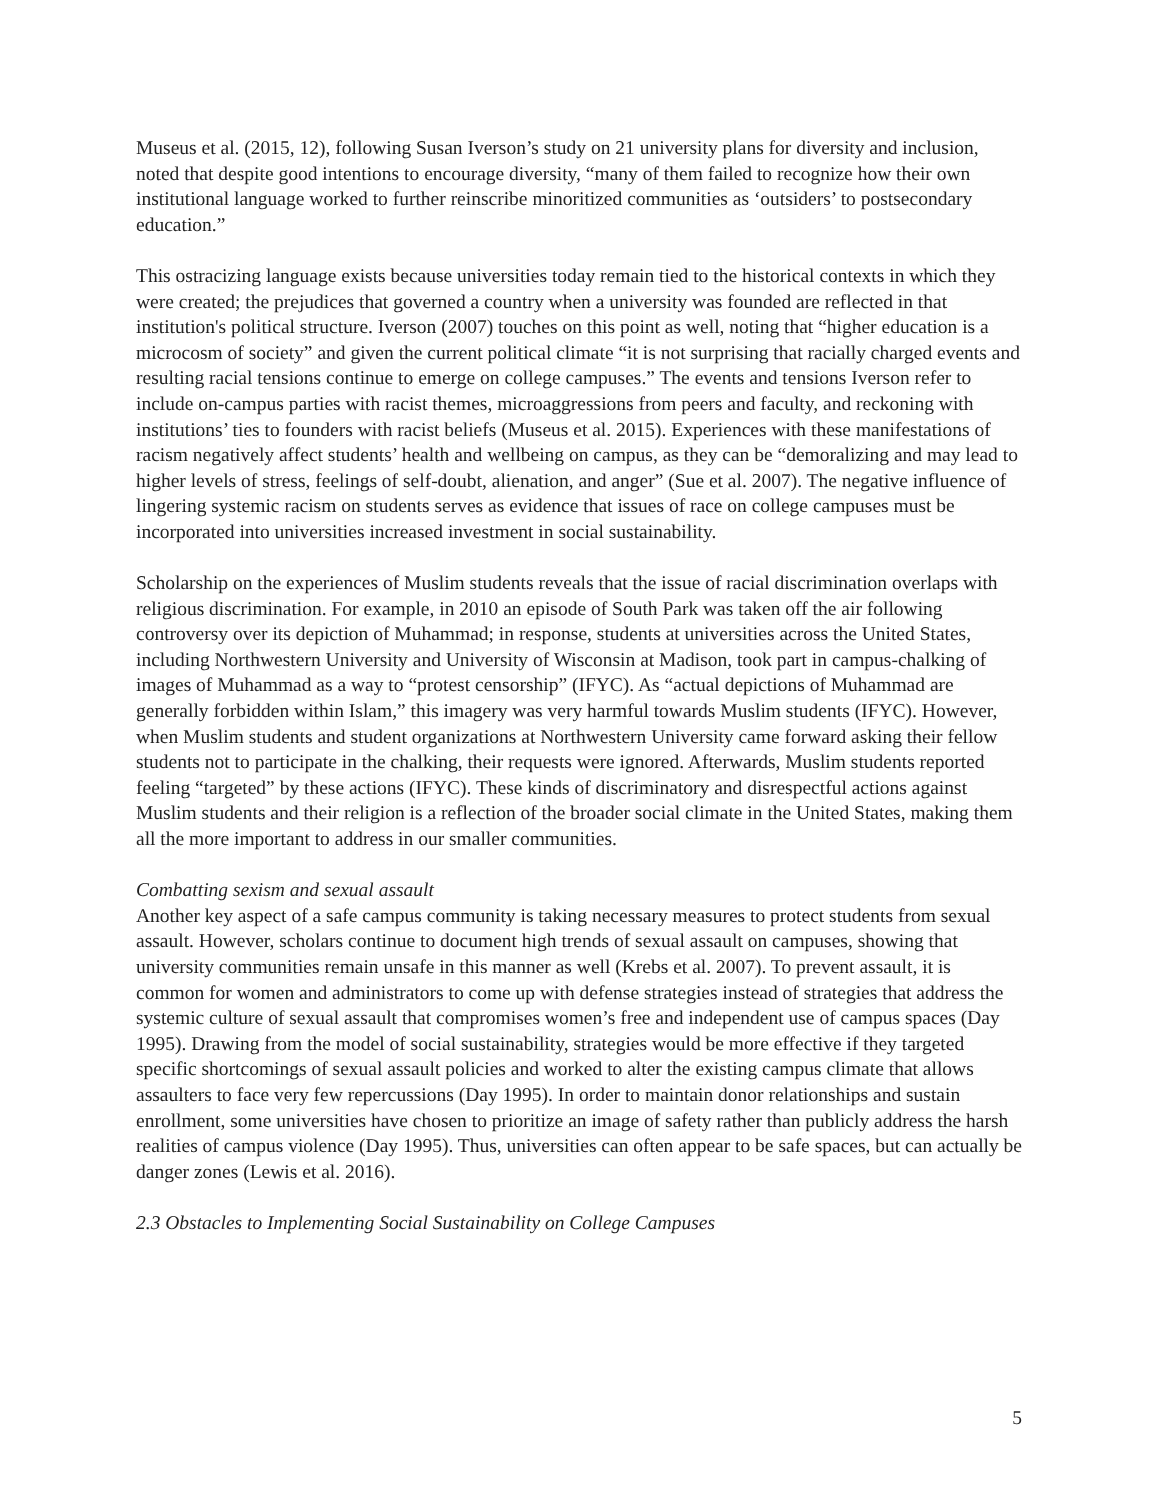Museus et al. (2015, 12), following Susan Iverson’s study on 21 university plans for diversity and inclusion, noted that despite good intentions to encourage diversity, “many of them failed to recognize how their own institutional language worked to further reinscribe minoritized communities as ‘outsiders’ to postsecondary education.”
This ostracizing language exists because universities today remain tied to the historical contexts in which they were created; the prejudices that governed a country when a university was founded are reflected in that institution's political structure. Iverson (2007) touches on this point as well, noting that “higher education is a microcosm of society” and given the current political climate “it is not surprising that racially charged events and resulting racial tensions continue to emerge on college campuses.” The events and tensions Iverson refer to include on-campus parties with racist themes, microaggressions from peers and faculty, and reckoning with institutions’ ties to founders with racist beliefs (Museus et al. 2015). Experiences with these manifestations of racism negatively affect students’ health and wellbeing on campus, as they can be “demoralizing and may lead to higher levels of stress, feelings of self-doubt, alienation, and anger” (Sue et al. 2007). The negative influence of lingering systemic racism on students serves as evidence that issues of race on college campuses must be incorporated into universities increased investment in social sustainability.
Scholarship on the experiences of Muslim students reveals that the issue of racial discrimination overlaps with religious discrimination. For example, in 2010 an episode of South Park was taken off the air following controversy over its depiction of Muhammad; in response, students at universities across the United States, including Northwestern University and University of Wisconsin at Madison, took part in campus-chalking of images of Muhammad as a way to “protest censorship” (IFYC). As “actual depictions of Muhammad are generally forbidden within Islam,” this imagery was very harmful towards Muslim students (IFYC). However, when Muslim students and student organizations at Northwestern University came forward asking their fellow students not to participate in the chalking, their requests were ignored. Afterwards, Muslim students reported feeling “targeted” by these actions (IFYC). These kinds of discriminatory and disrespectful actions against Muslim students and their religion is a reflection of the broader social climate in the United States, making them all the more important to address in our smaller communities.
Combatting sexism and sexual assault
Another key aspect of a safe campus community is taking necessary measures to protect students from sexual assault. However, scholars continue to document high trends of sexual assault on campuses, showing that university communities remain unsafe in this manner as well (Krebs et al. 2007). To prevent assault, it is common for women and administrators to come up with defense strategies instead of strategies that address the systemic culture of sexual assault that compromises women’s free and independent use of campus spaces (Day 1995). Drawing from the model of social sustainability, strategies would be more effective if they targeted specific shortcomings of sexual assault policies and worked to alter the existing campus climate that allows assaulters to face very few repercussions (Day 1995). In order to maintain donor relationships and sustain enrollment, some universities have chosen to prioritize an image of safety rather than publicly address the harsh realities of campus violence (Day 1995). Thus, universities can often appear to be safe spaces, but can actually be danger zones (Lewis et al. 2016).
2.3 Obstacles to Implementing Social Sustainability on College Campuses
5